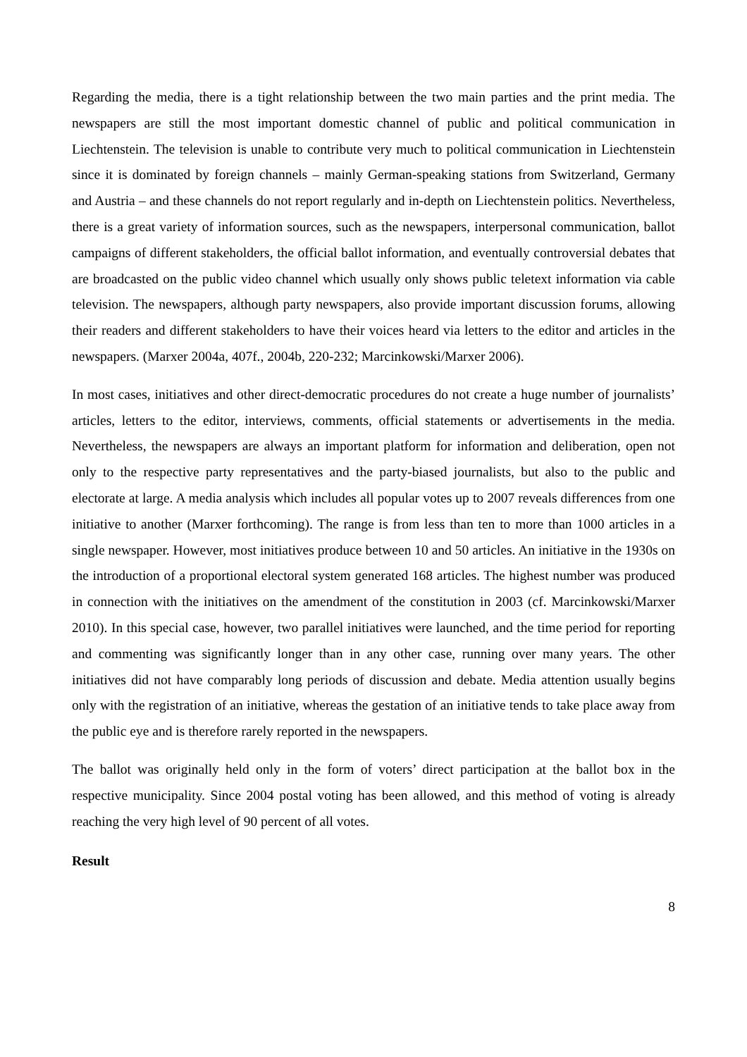Regarding the media, there is a tight relationship between the two main parties and the print media. The newspapers are still the most important domestic channel of public and political communication in Liechtenstein. The television is unable to contribute very much to political communication in Liechtenstein since it is dominated by foreign channels – mainly German-speaking stations from Switzerland, Germany and Austria – and these channels do not report regularly and in-depth on Liechtenstein politics. Nevertheless, there is a great variety of information sources, such as the newspapers, interpersonal communication, ballot campaigns of different stakeholders, the official ballot information, and eventually controversial debates that are broadcasted on the public video channel which usually only shows public teletext information via cable television. The newspapers, although party newspapers, also provide important discussion forums, allowing their readers and different stakeholders to have their voices heard via letters to the editor and articles in the newspapers. (Marxer 2004a, 407f., 2004b, 220-232; Marcinkowski/Marxer 2006).
In most cases, initiatives and other direct-democratic procedures do not create a huge number of journalists’ articles, letters to the editor, interviews, comments, official statements or advertisements in the media. Nevertheless, the newspapers are always an important platform for information and deliberation, open not only to the respective party representatives and the party-biased journalists, but also to the public and electorate at large. A media analysis which includes all popular votes up to 2007 reveals differences from one initiative to another (Marxer forthcoming). The range is from less than ten to more than 1000 articles in a single newspaper. However, most initiatives produce between 10 and 50 articles. An initiative in the 1930s on the introduction of a proportional electoral system generated 168 articles. The highest number was produced in connection with the initiatives on the amendment of the constitution in 2003 (cf. Marcinkowski/Marxer 2010). In this special case, however, two parallel initiatives were launched, and the time period for reporting and commenting was significantly longer than in any other case, running over many years. The other initiatives did not have comparably long periods of discussion and debate. Media attention usually begins only with the registration of an initiative, whereas the gestation of an initiative tends to take place away from the public eye and is therefore rarely reported in the newspapers.
The ballot was originally held only in the form of voters’ direct participation at the ballot box in the respective municipality. Since 2004 postal voting has been allowed, and this method of voting is already reaching the very high level of 90 percent of all votes.
Result
8